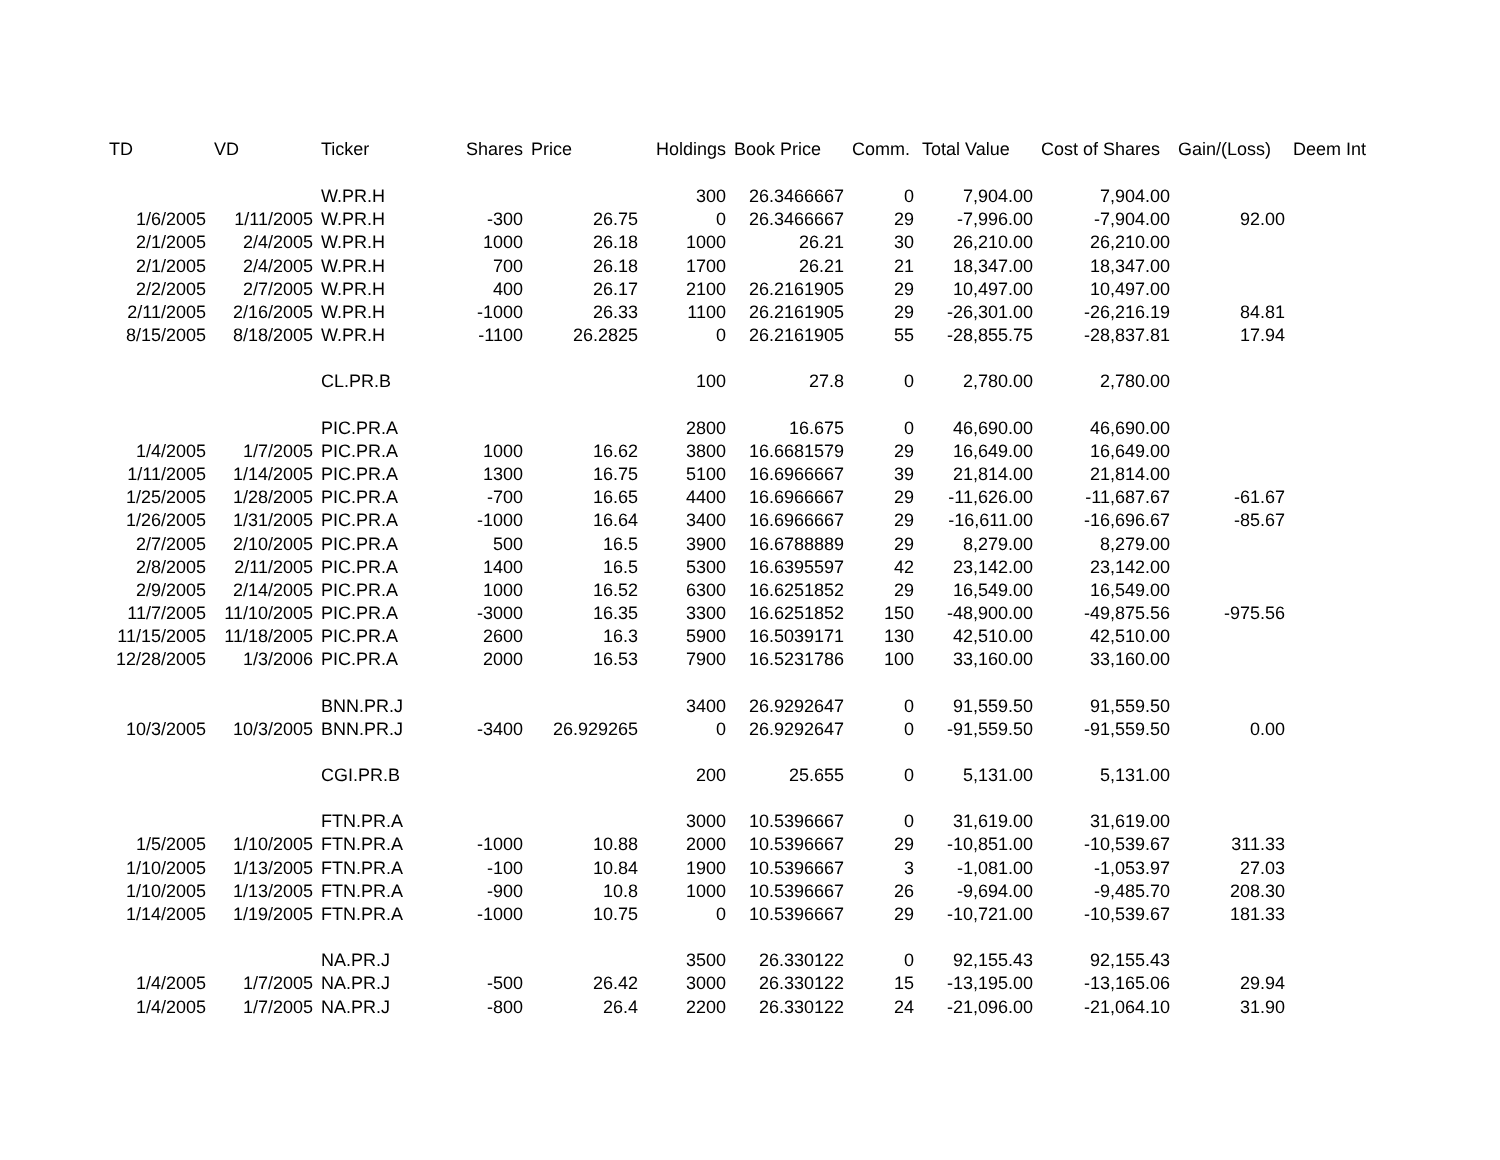| TD | VD | Ticker | Shares | Price | Holdings | Book Price | Comm. | Total Value | Cost of Shares | Gain/(Loss) | Deem Int |
| --- | --- | --- | --- | --- | --- | --- | --- | --- | --- | --- | --- |
| | | W.PR.H | | | 300 | 26.3466667 | 0 | 7,904.00 | 7,904.00 | | |
| 1/6/2005 | 1/11/2005 | W.PR.H | -300 | 26.75 | 0 | 26.3466667 | 29 | -7,996.00 | -7,904.00 | 92.00 | |
| 2/1/2005 | 2/4/2005 | W.PR.H | 1000 | 26.18 | 1000 | 26.21 | 30 | 26,210.00 | 26,210.00 | | |
| 2/1/2005 | 2/4/2005 | W.PR.H | 700 | 26.18 | 1700 | 26.21 | 21 | 18,347.00 | 18,347.00 | | |
| 2/2/2005 | 2/7/2005 | W.PR.H | 400 | 26.17 | 2100 | 26.2161905 | 29 | 10,497.00 | 10,497.00 | | |
| 2/11/2005 | 2/16/2005 | W.PR.H | -1000 | 26.33 | 1100 | 26.2161905 | 29 | -26,301.00 | -26,216.19 | 84.81 | |
| 8/15/2005 | 8/18/2005 | W.PR.H | -1100 | 26.2825 | 0 | 26.2161905 | 55 | -28,855.75 | -28,837.81 | 17.94 | |
| | | CL.PR.B | | | 100 | 27.8 | 0 | 2,780.00 | 2,780.00 | | |
| | | PIC.PR.A | | | 2800 | 16.675 | 0 | 46,690.00 | 46,690.00 | | |
| 1/4/2005 | 1/7/2005 | PIC.PR.A | 1000 | 16.62 | 3800 | 16.6681579 | 29 | 16,649.00 | 16,649.00 | | |
| 1/11/2005 | 1/14/2005 | PIC.PR.A | 1300 | 16.75 | 5100 | 16.6966667 | 39 | 21,814.00 | 21,814.00 | | |
| 1/25/2005 | 1/28/2005 | PIC.PR.A | -700 | 16.65 | 4400 | 16.6966667 | 29 | -11,626.00 | -11,687.67 | -61.67 | |
| 1/26/2005 | 1/31/2005 | PIC.PR.A | -1000 | 16.64 | 3400 | 16.6966667 | 29 | -16,611.00 | -16,696.67 | -85.67 | |
| 2/7/2005 | 2/10/2005 | PIC.PR.A | 500 | 16.5 | 3900 | 16.6788889 | 29 | 8,279.00 | 8,279.00 | | |
| 2/8/2005 | 2/11/2005 | PIC.PR.A | 1400 | 16.5 | 5300 | 16.6395597 | 42 | 23,142.00 | 23,142.00 | | |
| 2/9/2005 | 2/14/2005 | PIC.PR.A | 1000 | 16.52 | 6300 | 16.6251852 | 29 | 16,549.00 | 16,549.00 | | |
| 11/7/2005 | 11/10/2005 | PIC.PR.A | -3000 | 16.35 | 3300 | 16.6251852 | 150 | -48,900.00 | -49,875.56 | -975.56 | |
| 11/15/2005 | 11/18/2005 | PIC.PR.A | 2600 | 16.3 | 5900 | 16.5039171 | 130 | 42,510.00 | 42,510.00 | | |
| 12/28/2005 | 1/3/2006 | PIC.PR.A | 2000 | 16.53 | 7900 | 16.5231786 | 100 | 33,160.00 | 33,160.00 | | |
| | | BNN.PR.J | | | 3400 | 26.9292647 | 0 | 91,559.50 | 91,559.50 | | |
| 10/3/2005 | 10/3/2005 | BNN.PR.J | -3400 | 26.929265 | 0 | 26.9292647 | 0 | -91,559.50 | -91,559.50 | 0.00 | |
| | | CGI.PR.B | | | 200 | 25.655 | 0 | 5,131.00 | 5,131.00 | | |
| | | FTN.PR.A | | | 3000 | 10.5396667 | 0 | 31,619.00 | 31,619.00 | | |
| 1/5/2005 | 1/10/2005 | FTN.PR.A | -1000 | 10.88 | 2000 | 10.5396667 | 29 | -10,851.00 | -10,539.67 | 311.33 | |
| 1/10/2005 | 1/13/2005 | FTN.PR.A | -100 | 10.84 | 1900 | 10.5396667 | 3 | -1,081.00 | -1,053.97 | 27.03 | |
| 1/10/2005 | 1/13/2005 | FTN.PR.A | -900 | 10.8 | 1000 | 10.5396667 | 26 | -9,694.00 | -9,485.70 | 208.30 | |
| 1/14/2005 | 1/19/2005 | FTN.PR.A | -1000 | 10.75 | 0 | 10.5396667 | 29 | -10,721.00 | -10,539.67 | 181.33 | |
| | | NA.PR.J | | | 3500 | 26.330122 | 0 | 92,155.43 | 92,155.43 | | |
| 1/4/2005 | 1/7/2005 | NA.PR.J | -500 | 26.42 | 3000 | 26.330122 | 15 | -13,195.00 | -13,165.06 | 29.94 | |
| 1/4/2005 | 1/7/2005 | NA.PR.J | -800 | 26.4 | 2200 | 26.330122 | 24 | -21,096.00 | -21,064.10 | 31.90 | |